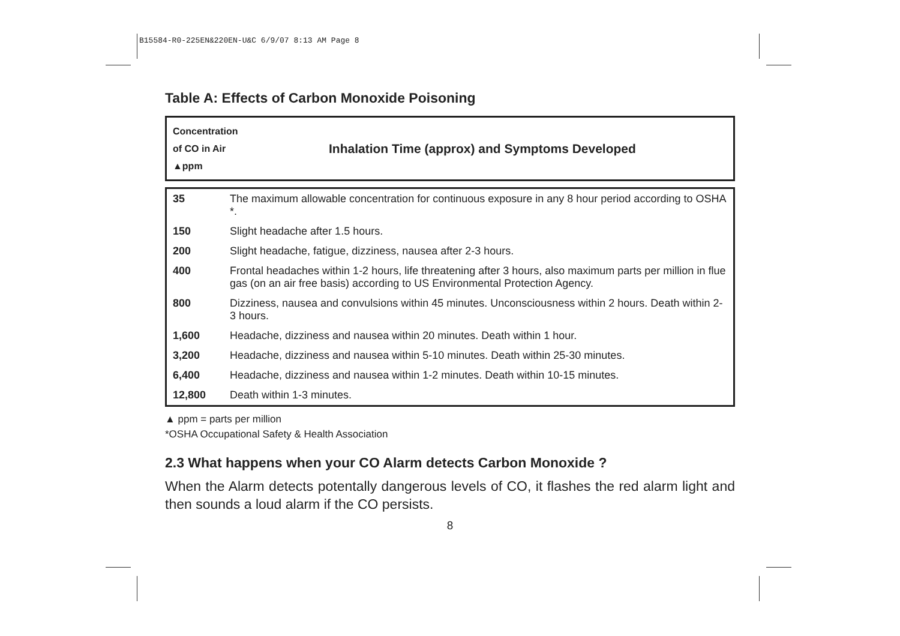B15584-R0-225EN&220EN-U&C 6/9/07 8:13 AM Page 8
Table A: Effects of Carbon Monoxide Poisoning
| Concentration of CO in Air ▲ppm | Inhalation Time (approx) and Symptoms Developed |
| --- | --- |
| 35 | The maximum allowable concentration for continuous exposure in any 8 hour period according to OSHA *. |
| 150 | Slight headache after 1.5 hours. |
| 200 | Slight headache, fatigue, dizziness, nausea after 2-3 hours. |
| 400 | Frontal headaches within 1-2 hours, life threatening after 3 hours, also maximum parts per million in flue gas (on an air free basis) according to US Environmental Protection Agency. |
| 800 | Dizziness, nausea and convulsions within 45 minutes. Unconsciousness within 2 hours. Death within 2-3 hours. |
| 1,600 | Headache, dizziness and nausea within 20 minutes. Death within 1 hour. |
| 3,200 | Headache, dizziness and nausea within 5-10 minutes. Death within 25-30 minutes. |
| 6,400 | Headache, dizziness and nausea within 1-2 minutes. Death within 10-15 minutes. |
| 12,800 | Death within 1-3 minutes. |
▲ ppm = parts per million
*OSHA Occupational Safety & Health Association
2.3 What happens when your CO Alarm detects Carbon Monoxide ?
When the Alarm detects potentally dangerous levels of CO, it flashes the red alarm light and then sounds a loud alarm if the CO persists.
8